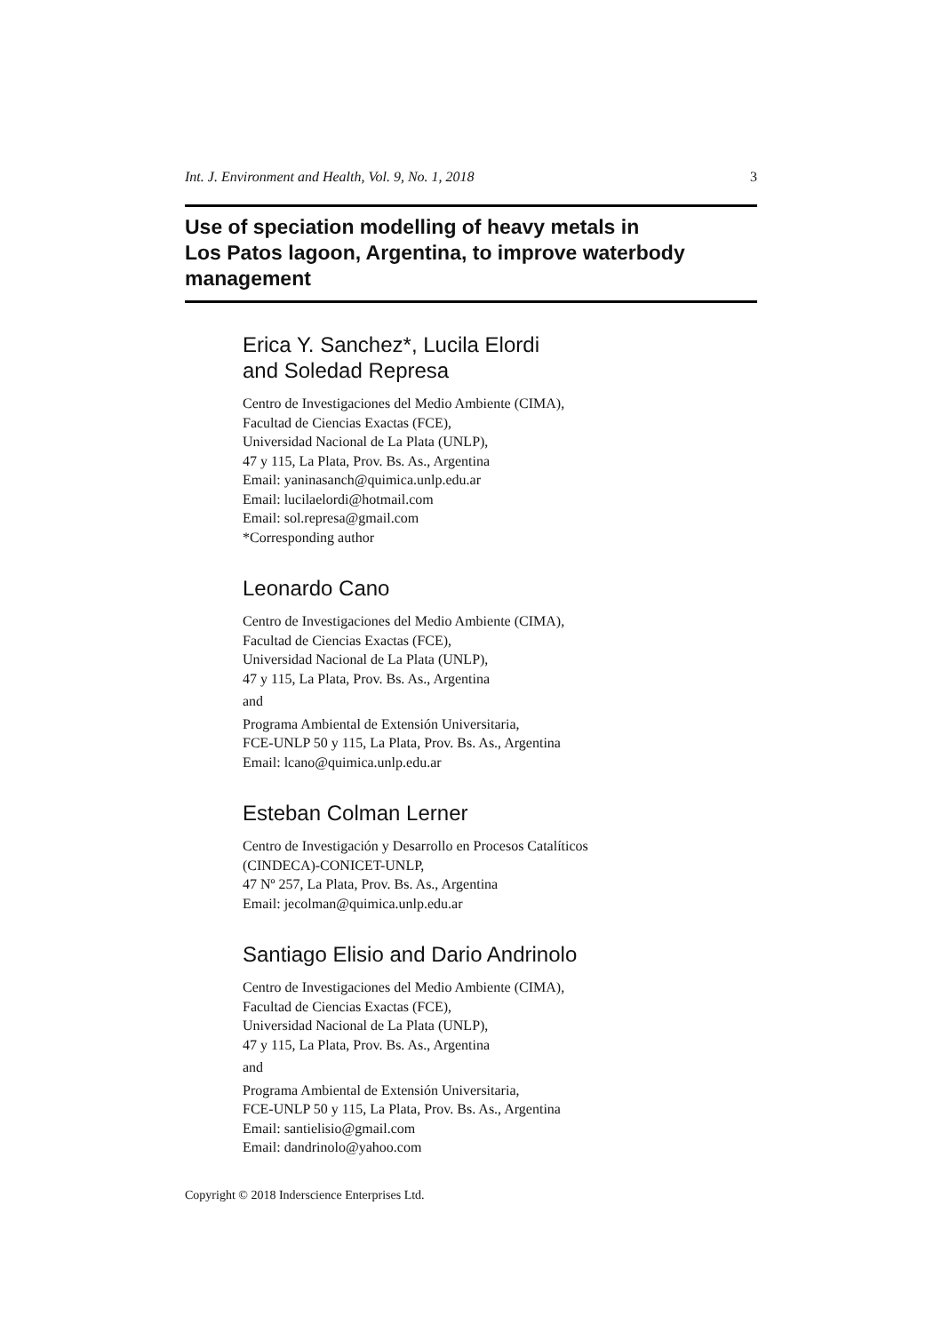Int. J. Environment and Health, Vol. 9, No. 1, 2018 3
Use of speciation modelling of heavy metals in
Los Patos lagoon, Argentina, to improve waterbody management
Erica Y. Sanchez*, Lucila Elordi
and Soledad Represa
Centro de Investigaciones del Medio Ambiente (CIMA),
Facultad de Ciencias Exactas (FCE),
Universidad Nacional de La Plata (UNLP),
47 y 115, La Plata, Prov. Bs. As., Argentina
Email: yaninasanch@quimica.unlp.edu.ar
Email: lucilaelordi@hotmail.com
Email: sol.represa@gmail.com
*Corresponding author
Leonardo Cano
Centro de Investigaciones del Medio Ambiente (CIMA),
Facultad de Ciencias Exactas (FCE),
Universidad Nacional de La Plata (UNLP),
47 y 115, La Plata, Prov. Bs. As., Argentina
and
Programa Ambiental de Extensión Universitaria,
FCE-UNLP 50 y 115, La Plata, Prov. Bs. As., Argentina
Email: lcano@quimica.unlp.edu.ar
Esteban Colman Lerner
Centro de Investigación y Desarrollo en Procesos Catalíticos
(CINDECA)-CONICET-UNLP,
47 Nº 257, La Plata, Prov. Bs. As., Argentina
Email: jecolman@quimica.unlp.edu.ar
Santiago Elisio and Dario Andrinolo
Centro de Investigaciones del Medio Ambiente (CIMA),
Facultad de Ciencias Exactas (FCE),
Universidad Nacional de La Plata (UNLP),
47 y 115, La Plata, Prov. Bs. As., Argentina
and
Programa Ambiental de Extensión Universitaria,
FCE-UNLP 50 y 115, La Plata, Prov. Bs. As., Argentina
Email: santielisio@gmail.com
Email: dandrinolo@yahoo.com
Copyright © 2018 Inderscience Enterprises Ltd.